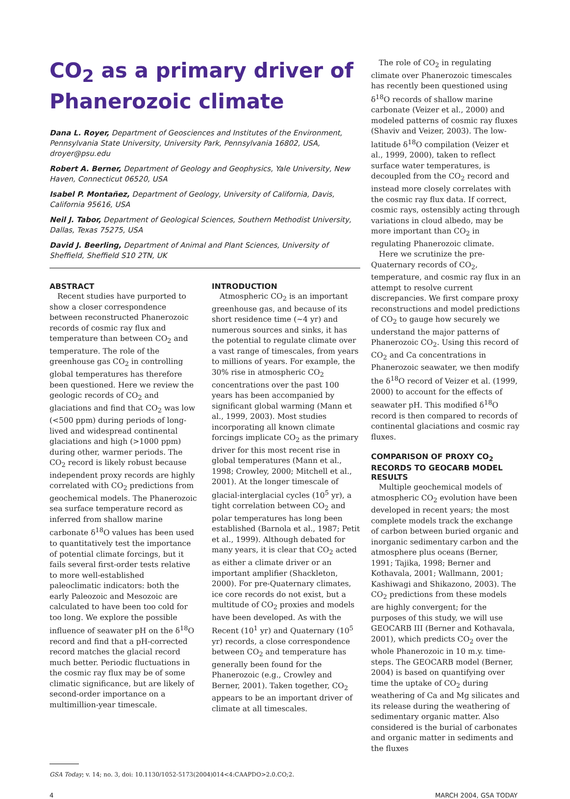CO<sub>2</sub> as a primary driver of Phanerozoic climate
Dana L. Royer, Department of Geosciences and Institutes of the Environment, Pennsylvania State University, University Park, Pennsylvania 16802, USA, droyer@psu.edu
Robert A. Berner, Department of Geology and Geophysics, Yale University, New Haven, Connecticut 06520, USA
Isabel P. Montañez, Department of Geology, University of California, Davis, California 95616, USA
Neil J. Tabor, Department of Geological Sciences, Southern Methodist University, Dallas, Texas 75275, USA
David J. Beerling, Department of Animal and Plant Sciences, University of Sheffield, Sheffield S10 2TN, UK
ABSTRACT
Recent studies have purported to show a closer correspondence between reconstructed Phanerozoic records of cosmic ray flux and temperature than between CO<sub>2</sub> and temperature. The role of the greenhouse gas CO<sub>2</sub> in controlling global temperatures has therefore been questioned. Here we review the geologic records of CO<sub>2</sub> and glaciations and find that CO<sub>2</sub> was low (<500 ppm) during periods of long-lived and widespread continental glaciations and high (>1000 ppm) during other, warmer periods. The CO<sub>2</sub> record is likely robust because independent proxy records are highly correlated with CO<sub>2</sub> predictions from geochemical models. The Phanerozoic sea surface temperature record as inferred from shallow marine carbonate δ<sup>18</sup>O values has been used to quantitatively test the importance of potential climate forcings, but it fails several first-order tests relative to more well-established paleoclimatic indicators: both the early Paleozoic and Mesozoic are calculated to have been too cold for too long. We explore the possible influence of seawater pH on the δ<sup>18</sup>O record and find that a pH-corrected record matches the glacial record much better. Periodic fluctuations in the cosmic ray flux may be of some climatic significance, but are likely of second-order importance on a multimillion-year timescale.
INTRODUCTION
Atmospheric CO<sub>2</sub> is an important greenhouse gas, and because of its short residence time (~4 yr) and numerous sources and sinks, it has the potential to regulate climate over a vast range of timescales, from years to millions of years. For example, the 30% rise in atmospheric CO<sub>2</sub> concentrations over the past 100 years has been accompanied by significant global warming (Mann et al., 1999, 2003). Most studies incorporating all known climate forcings implicate CO<sub>2</sub> as the primary driver for this most recent rise in global temperatures (Mann et al., 1998; Crowley, 2000; Mitchell et al., 2001). At the longer timescale of glacial-interglacial cycles (10<sup>5</sup> yr), a tight correlation between CO<sub>2</sub> and polar temperatures has long been established (Barnola et al., 1987; Petit et al., 1999). Although debated for many years, it is clear that CO<sub>2</sub> acted as either a climate driver or an important amplifier (Shackleton, 2000). For pre-Quaternary climates, ice core records do not exist, but a multitude of CO<sub>2</sub> proxies and models have been developed. As with the Recent (10<sup>1</sup> yr) and Quaternary (10<sup>5</sup> yr) records, a close correspondence between CO<sub>2</sub> and temperature has generally been found for the Phanerozoic (e.g., Crowley and Berner, 2001). Taken together, CO<sub>2</sub> appears to be an important driver of climate at all timescales.
The role of CO<sub>2</sub> in regulating climate over Phanerozoic timescales has recently been questioned using δ<sup>18</sup>O records of shallow marine carbonate (Veizer et al., 2000) and modeled patterns of cosmic ray fluxes (Shaviv and Veizer, 2003). The low-latitude δ<sup>18</sup>O compilation (Veizer et al., 1999, 2000), taken to reflect surface water temperatures, is decoupled from the CO<sub>2</sub> record and instead more closely correlates with the cosmic ray flux data. If correct, cosmic rays, ostensibly acting through variations in cloud albedo, may be more important than CO<sub>2</sub> in regulating Phanerozoic climate.
Here we scrutinize the pre-Quaternary records of CO<sub>2</sub>, temperature, and cosmic ray flux in an attempt to resolve current discrepancies. We first compare proxy reconstructions and model predictions of CO<sub>2</sub> to gauge how securely we understand the major patterns of Phanerozoic CO<sub>2</sub>. Using this record of CO<sub>2</sub> and Ca concentrations in Phanerozoic seawater, we then modify the δ<sup>18</sup>O record of Veizer et al. (1999, 2000) to account for the effects of seawater pH. This modified δ<sup>18</sup>O record is then compared to records of continental glaciations and cosmic ray fluxes.
COMPARISON OF PROXY CO<sub>2</sub> RECORDS TO GEOCARB MODEL RESULTS
Multiple geochemical models of atmospheric CO<sub>2</sub> evolution have been developed in recent years; the most complete models track the exchange of carbon between buried organic and inorganic sedimentary carbon and the atmosphere plus oceans (Berner, 1991; Tajika, 1998; Berner and Kothavala, 2001; Wallmann, 2001; Kashiwagi and Shikazono, 2003). The CO<sub>2</sub> predictions from these models are highly convergent; for the purposes of this study, we will use GEOCARB III (Berner and Kothavala, 2001), which predicts CO<sub>2</sub> over the whole Phanerozoic in 10 m.y. time-steps. The GEOCARB model (Berner, 2004) is based on quantifying over time the uptake of CO<sub>2</sub> during weathering of Ca and Mg silicates and its release during the weathering of sedimentary organic matter. Also considered is the burial of carbonates and organic matter in sediments and the fluxes
GSA Today; v. 14; no. 3, doi: 10.1130/1052-5173(2004)014<4:CAAPDO>2.0.CO;2.
4 MARCH 2004, GSA TODAY